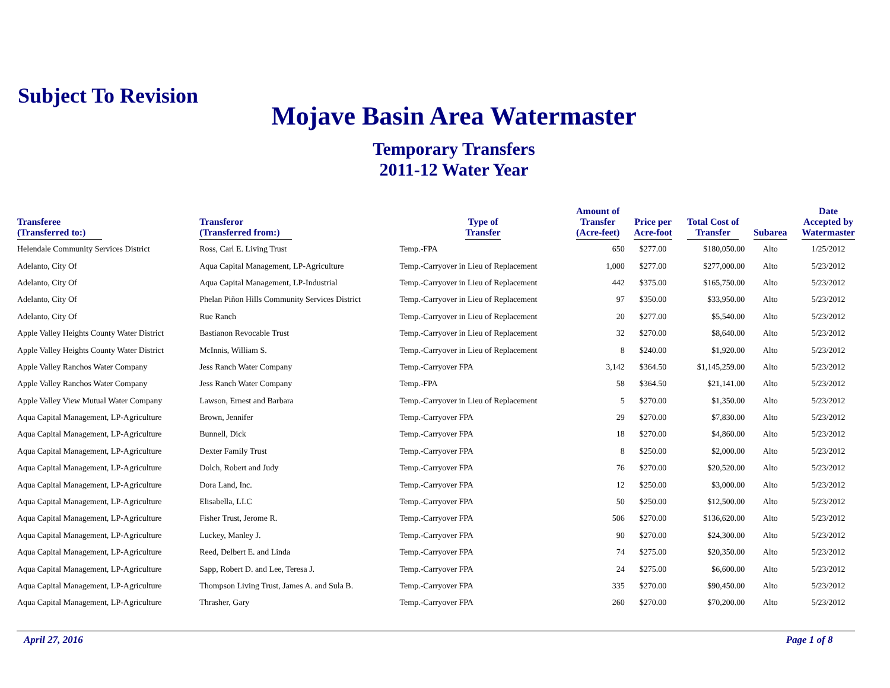Subject To Revision
Mojave Basin Area Watermaster
Temporary Transfers
2011-12 Water Year
| Transferee (Transferred to:) | Transferor (Transferred from:) | Type of Transfer | Amount of Transfer (Acre-feet) | Price per Acre-foot | Total Cost of Transfer | Subarea | Date Accepted by Watermaster |
| --- | --- | --- | --- | --- | --- | --- | --- |
| Helendale Community Services District | Ross, Carl E. Living Trust | Temp.-FPA | 650 | $277.00 | $180,050.00 | Alto | 1/25/2012 |
| Adelanto, City Of | Aqua Capital Management, LP-Agriculture | Temp.-Carryover in Lieu of Replacement | 1,000 | $277.00 | $277,000.00 | Alto | 5/23/2012 |
| Adelanto, City Of | Aqua Capital Management, LP-Industrial | Temp.-Carryover in Lieu of Replacement | 442 | $375.00 | $165,750.00 | Alto | 5/23/2012 |
| Adelanto, City Of | Phelan Piñon Hills Community Services District | Temp.-Carryover in Lieu of Replacement | 97 | $350.00 | $33,950.00 | Alto | 5/23/2012 |
| Adelanto, City Of | Rue Ranch | Temp.-Carryover in Lieu of Replacement | 20 | $277.00 | $5,540.00 | Alto | 5/23/2012 |
| Apple Valley Heights County Water District | Bastianon Revocable Trust | Temp.-Carryover in Lieu of Replacement | 32 | $270.00 | $8,640.00 | Alto | 5/23/2012 |
| Apple Valley Heights County Water District | McInnis, William S. | Temp.-Carryover in Lieu of Replacement | 8 | $240.00 | $1,920.00 | Alto | 5/23/2012 |
| Apple Valley Ranchos Water Company | Jess Ranch Water Company | Temp.-Carryover FPA | 3,142 | $364.50 | $1,145,259.00 | Alto | 5/23/2012 |
| Apple Valley Ranchos Water Company | Jess Ranch Water Company | Temp.-FPA | 58 | $364.50 | $21,141.00 | Alto | 5/23/2012 |
| Apple Valley View Mutual Water Company | Lawson, Ernest and Barbara | Temp.-Carryover in Lieu of Replacement | 5 | $270.00 | $1,350.00 | Alto | 5/23/2012 |
| Aqua Capital Management, LP-Agriculture | Brown, Jennifer | Temp.-Carryover FPA | 29 | $270.00 | $7,830.00 | Alto | 5/23/2012 |
| Aqua Capital Management, LP-Agriculture | Bunnell, Dick | Temp.-Carryover FPA | 18 | $270.00 | $4,860.00 | Alto | 5/23/2012 |
| Aqua Capital Management, LP-Agriculture | Dexter Family Trust | Temp.-Carryover FPA | 8 | $250.00 | $2,000.00 | Alto | 5/23/2012 |
| Aqua Capital Management, LP-Agriculture | Dolch, Robert and Judy | Temp.-Carryover FPA | 76 | $270.00 | $20,520.00 | Alto | 5/23/2012 |
| Aqua Capital Management, LP-Agriculture | Dora Land, Inc. | Temp.-Carryover FPA | 12 | $250.00 | $3,000.00 | Alto | 5/23/2012 |
| Aqua Capital Management, LP-Agriculture | Elisabella, LLC | Temp.-Carryover FPA | 50 | $250.00 | $12,500.00 | Alto | 5/23/2012 |
| Aqua Capital Management, LP-Agriculture | Fisher Trust, Jerome R. | Temp.-Carryover FPA | 506 | $270.00 | $136,620.00 | Alto | 5/23/2012 |
| Aqua Capital Management, LP-Agriculture | Luckey, Manley J. | Temp.-Carryover FPA | 90 | $270.00 | $24,300.00 | Alto | 5/23/2012 |
| Aqua Capital Management, LP-Agriculture | Reed, Delbert E. and Linda | Temp.-Carryover FPA | 74 | $275.00 | $20,350.00 | Alto | 5/23/2012 |
| Aqua Capital Management, LP-Agriculture | Sapp, Robert D. and Lee, Teresa J. | Temp.-Carryover FPA | 24 | $275.00 | $6,600.00 | Alto | 5/23/2012 |
| Aqua Capital Management, LP-Agriculture | Thompson Living Trust, James A. and Sula B. | Temp.-Carryover FPA | 335 | $270.00 | $90,450.00 | Alto | 5/23/2012 |
| Aqua Capital Management, LP-Agriculture | Thrasher, Gary | Temp.-Carryover FPA | 260 | $270.00 | $70,200.00 | Alto | 5/23/2012 |
April 27, 2016 Page 1 of 8